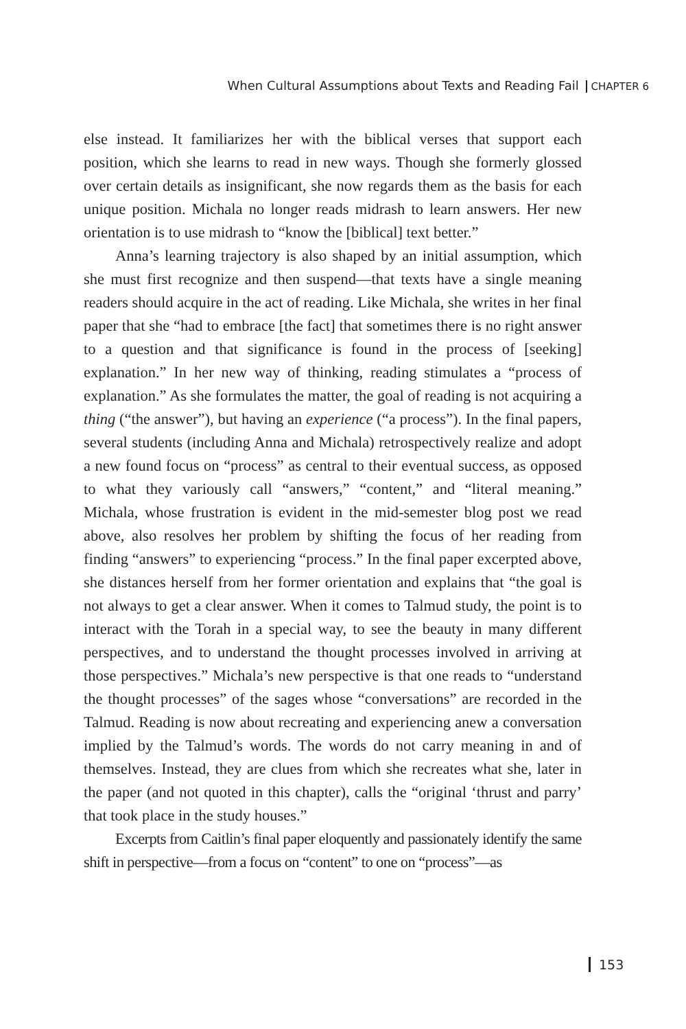When Cultural Assumptions about Texts and Reading Fail CHAPTER 6
else instead. It familiarizes her with the biblical verses that support each position, which she learns to read in new ways. Though she formerly glossed over certain details as insignificant, she now regards them as the basis for each unique position. Michala no longer reads midrash to learn answers. Her new orientation is to use midrash to “know the [biblical] text better.”
Anna’s learning trajectory is also shaped by an initial assumption, which she must first recognize and then suspend—that texts have a single meaning readers should acquire in the act of reading. Like Michala, she writes in her final paper that she “had to embrace [the fact] that some­times there is no right answer to a question and that significance is found in the process of [seeking] explanation.” In her new way of thinking, reading stimulates a “process of explanation.” As she formulates the matter, the goal of reading is not acquiring a thing (“the answer”), but having an experience (“a process”). In the final papers, several students (including Anna and Michala) retrospectively realize and adopt a new found focus on “process” as central to their eventual success, as opposed to what they variously call “answers,” “content,” and “literal meaning.” Michala, whose frustration is evident in the mid-semester blog post we read above, also resolves her problem by shifting the focus of her reading from finding “answers” to experiencing “process.” In the final paper excerpted above, she distances herself from her former orientation and explains that “the goal is not always to get a clear answer. When it comes to Talmud study, the point is to interact with the Torah in a special way, to see the beauty in many different perspectives, and to understand the thought processes involved in arriving at those perspectives.” Michala’s new perspective is that one reads to “understand the thought processes” of the sages whose “conversations” are recorded in the Talmud. Reading is now about recreating and experiencing anew a conversation implied by the Talmud’s words. The words do not carry meaning in and of them­selves. Instead, they are clues from which she recreates what she, later in the paper (and not quoted in this chapter), calls the “original ‘thrust and parry’ that took place in the study houses.”
Excerpts from Caitlin’s final paper eloquently and passionately identify the same shift in perspective—from a focus on “content” to one on “process”—as
153